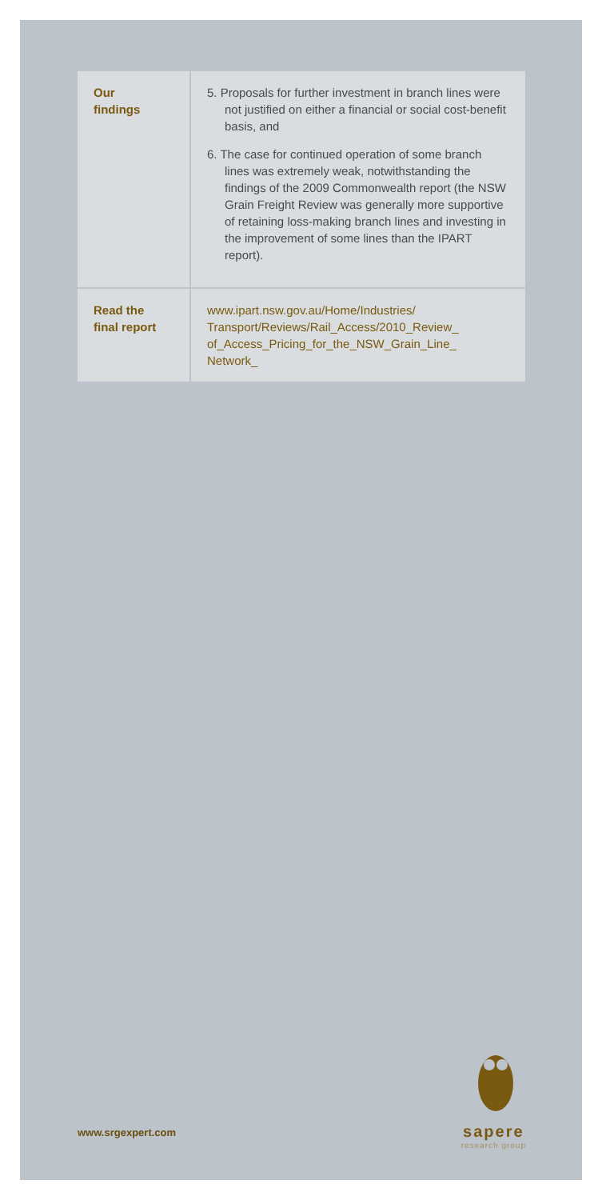| Our findings | 5. Proposals for further investment in branch lines were not justified on either a financial or social cost-benefit basis, and 6. The case for continued operation of some branch lines was extremely weak, notwithstanding the findings of the 2009 Commonwealth report (the NSW Grain Freight Review was generally more supportive of retaining loss-making branch lines and investing in the improvement of some lines than the IPART report). |
| Read the final report | www.ipart.nsw.gov.au/Home/Industries/ Transport/Reviews/Rail_Access/2010_Review_ of_Access_Pricing_for_the_NSW_Grain_Line_ Network_ |
sapere
research group
www.srgexpert.com